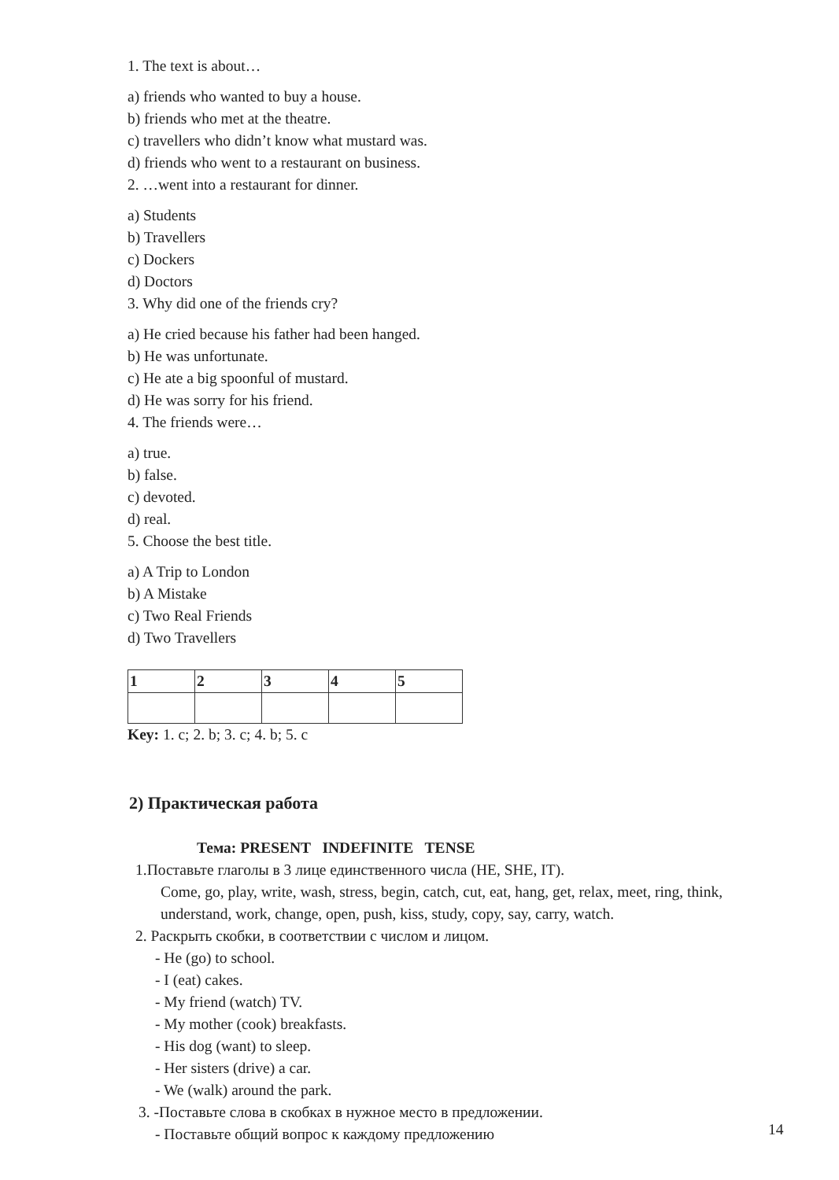1. The text is about…
a) friends who wanted to buy a house.
b) friends who met at the theatre.
c) travellers who didn’t know what mustard was.
d) friends who went to a restaurant on business.
2. …went into a restaurant for dinner.
a) Students
b) Travellers
c) Dockers
d) Doctors
3. Why did one of the friends cry?
a) He cried because his father had been hanged.
b) He was unfortunate.
c) He ate a big spoonful of mustard.
d) He was sorry for his friend.
4. The friends were…
a) true.
b) false.
c) devoted.
d) real.
5. Choose the best title.
a) A Trip to London
b) A Mistake
c) Two Real Friends
d) Two Travellers
| 1 | 2 | 3 | 4 | 5 |
Key: 1. c; 2. b; 3. c; 4. b; 5. c
2) Практическая работа
Тема: PRESENT INDEFINITE TENSE
1.Поставьте глаголы в 3 лице единственного числа (HE, SHE, IT).
Come, go, play, write, wash, stress, begin, catch, cut, eat, hang, get, relax, meet, ring, think, understand, work, change, open, push, kiss, study, copy, say, carry, watch.
2. Раскрыть скобки, в соответствии с числом и лицом.
- He (go) to school.
- I (eat) cakes.
- My friend (watch) TV.
- My mother (cook) breakfasts.
- His dog (want) to sleep.
- Her sisters (drive) a car.
- We (walk) around the park.
3. -Поставьте слова в скобках в нужное место в предложении.
- Поставьте общий вопрос к каждому предложению
14